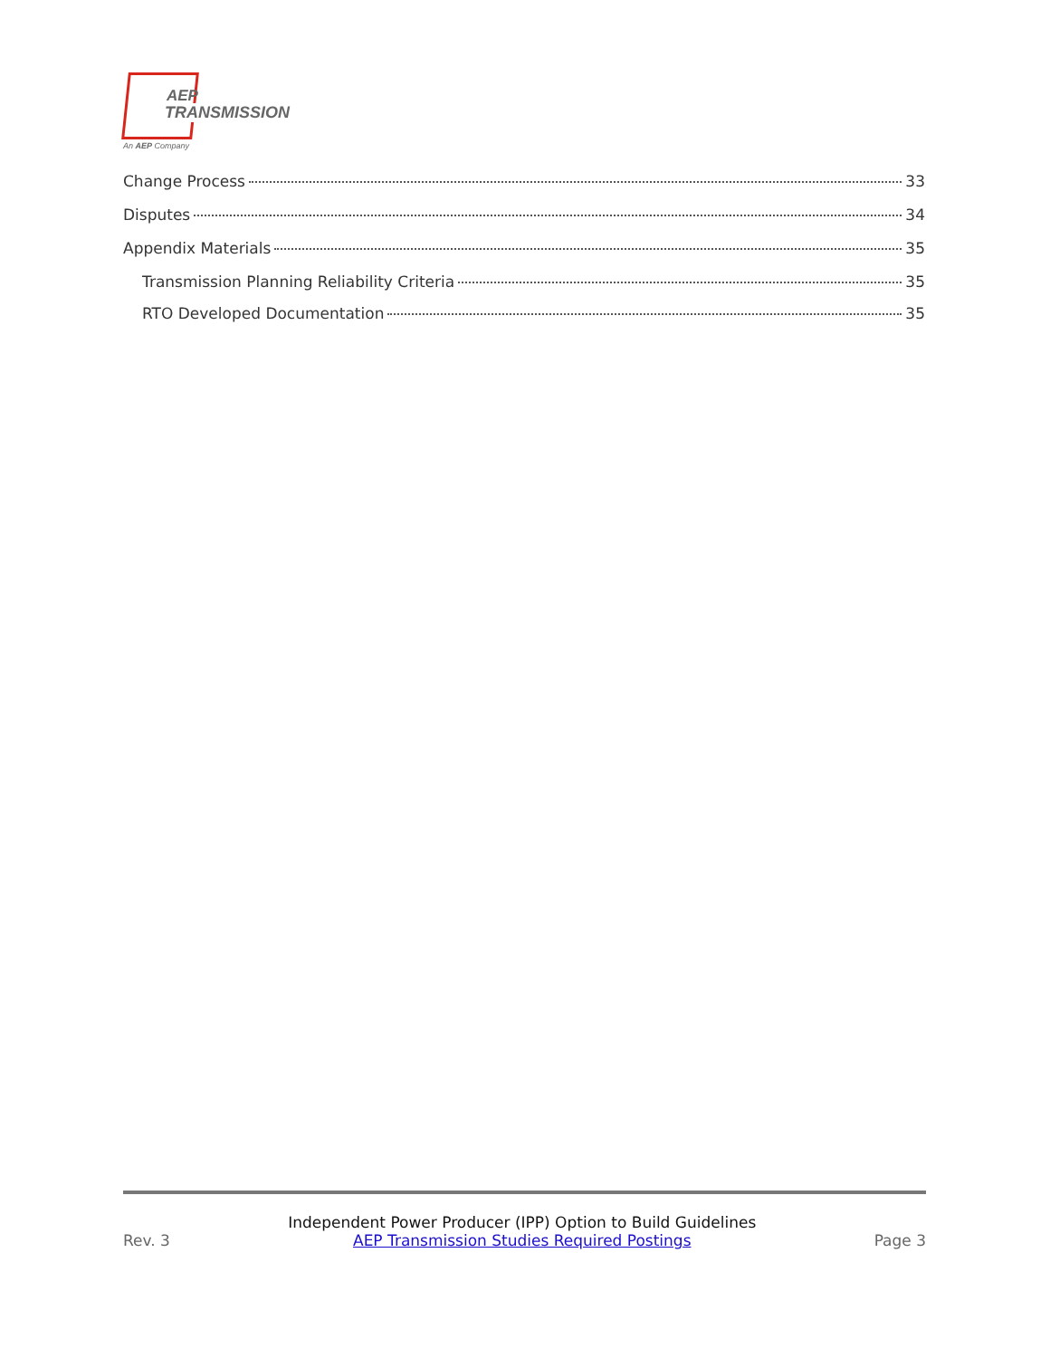AEP
TRANSMISSION
An AEP Company
Change Process 33
Disputes 34
Appendix Materials 35
Transmission Planning Reliability Criteria 35
RTO Developed Documentation 35
Rev. 3
Independent Power Producer (IPP) Option to Build Guidelines
AEP Transmission Studies Required Postings
Page 3